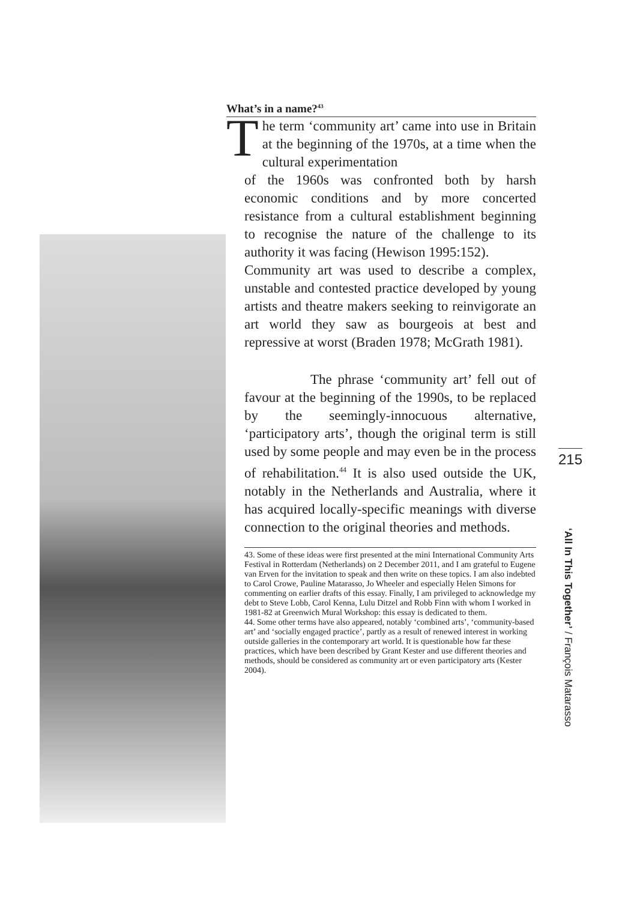What’s in a name?<sup>43</sup>
The term ‘community art’ came into use in Britain at the beginning of the 1970s, at a time when the cultural experimentation
of the 1960s was confronted both by harsh economic conditions and by more concerted resistance from a cultural establishment beginning to recognise the nature of the challenge to its authority it was facing (Hewison 1995:152).
Community art was used to describe a complex, unstable and contested practice developed by young artists and theatre makers seeking to reinvigorate an art world they saw as bourgeois at best and repressive at worst (Braden 1978; McGrath 1981).
The phrase ‘community art’ fell out of favour at the beginning of the 1990s, to be replaced by the seemingly-innocuous alternative, ‘participatory arts’, though the original term is still used by some people and may even be in the process of rehabilitation.<sup>44</sup> It is also used outside the UK, notably in the Netherlands and Australia, where it has acquired locally-specific meanings with diverse connection to the original theories and methods.
43. Some of these ideas were first presented at the mini International Community Arts Festival in Rotterdam (Netherlands) on 2 December 2011, and I am grateful to Eugene van Erven for the invitation to speak and then write on these topics. I am also indebted to Carol Crowe, Pauline Matarasso, Jo Wheeler and especially Helen Simons for commenting on earlier drafts of this essay. Finally, I am privileged to acknowledge my debt to Steve Lobb, Carol Kenna, Lulu Ditzel and Robb Finn with whom I worked in 1981-82 at Greenwich Mural Workshop: this essay is dedicated to them.
44. Some other terms have also appeared, notably ‘combined arts’, ‘community-based art’ and ‘socially engaged practice’, partly as a result of renewed interest in working outside galleries in the contemporary art world. It is questionable how far these practices, which have been described by Grant Kester and use different theories and methods, should be considered as community art or even participatory arts (Kester 2004).
215
‘All In This Together’ / François Matarasso